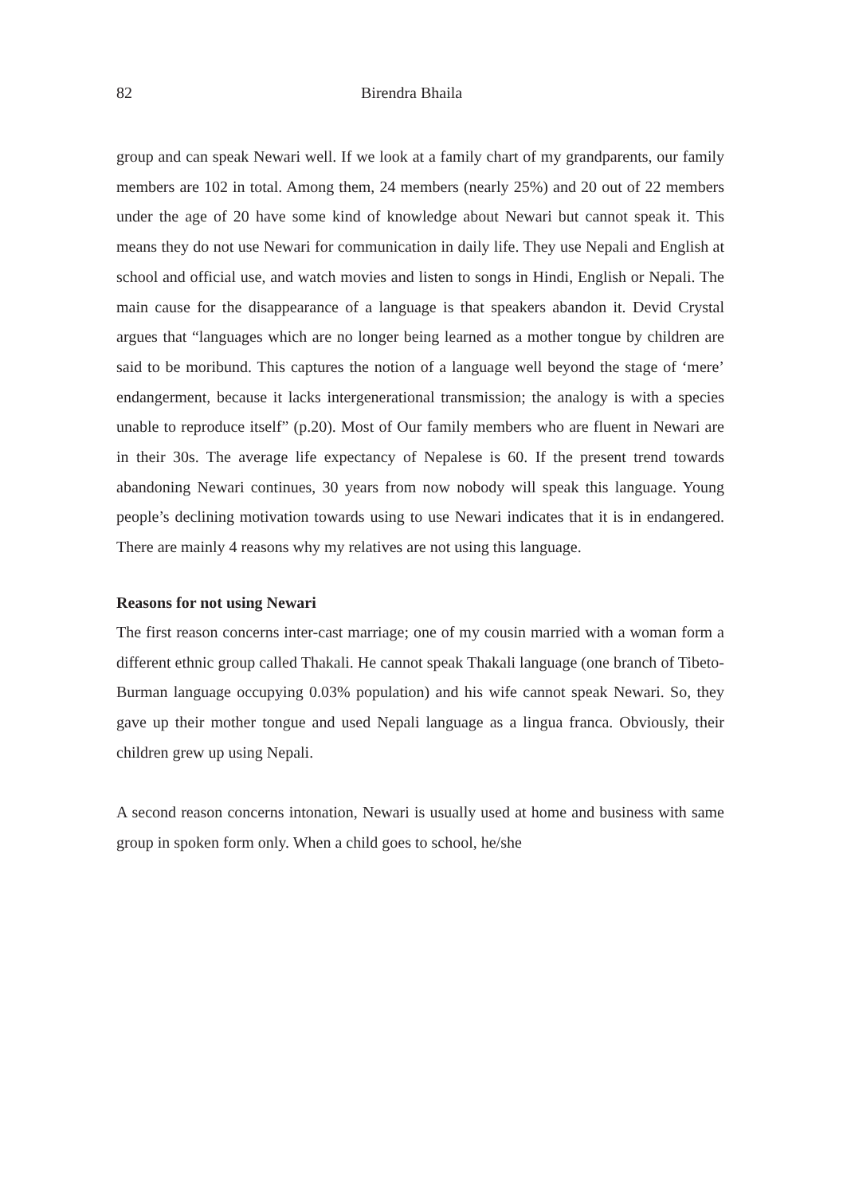82 Birendra Bhaila
group and can speak Newari well. If we look at a family chart of my grandparents, our family members are 102 in total. Among them, 24 members (nearly 25%) and 20 out of 22 members under the age of 20 have some kind of knowledge about Newari but cannot speak it. This means they do not use Newari for communication in daily life. They use Nepali and English at school and official use, and watch movies and listen to songs in Hindi, English or Nepali. The main cause for the disappearance of a language is that speakers abandon it. Devid Crystal argues that “languages which are no longer being learned as a mother tongue by children are said to be moribund. This captures the notion of a language well beyond the stage of ‘mere’ endangerment, because it lacks intergenerational transmission; the analogy is with a species unable to reproduce itself” (p.20). Most of Our family members who are fluent in Newari are in their 30s. The average life expectancy of Nepalese is 60. If the present trend towards abandoning Newari continues, 30 years from now nobody will speak this language. Young people’s declining motivation towards using to use Newari indicates that it is in endangered. There are mainly 4 reasons why my relatives are not using this language.
Reasons for not using Newari
The first reason concerns inter-cast marriage; one of my cousin married with a woman form a different ethnic group called Thakali. He cannot speak Thakali language (one branch of Tibeto-Burman language occupying 0.03% population) and his wife cannot speak Newari. So, they gave up their mother tongue and used Nepali language as a lingua franca. Obviously, their children grew up using Nepali.
A second reason concerns intonation, Newari is usually used at home and business with same group in spoken form only. When a child goes to school, he/she